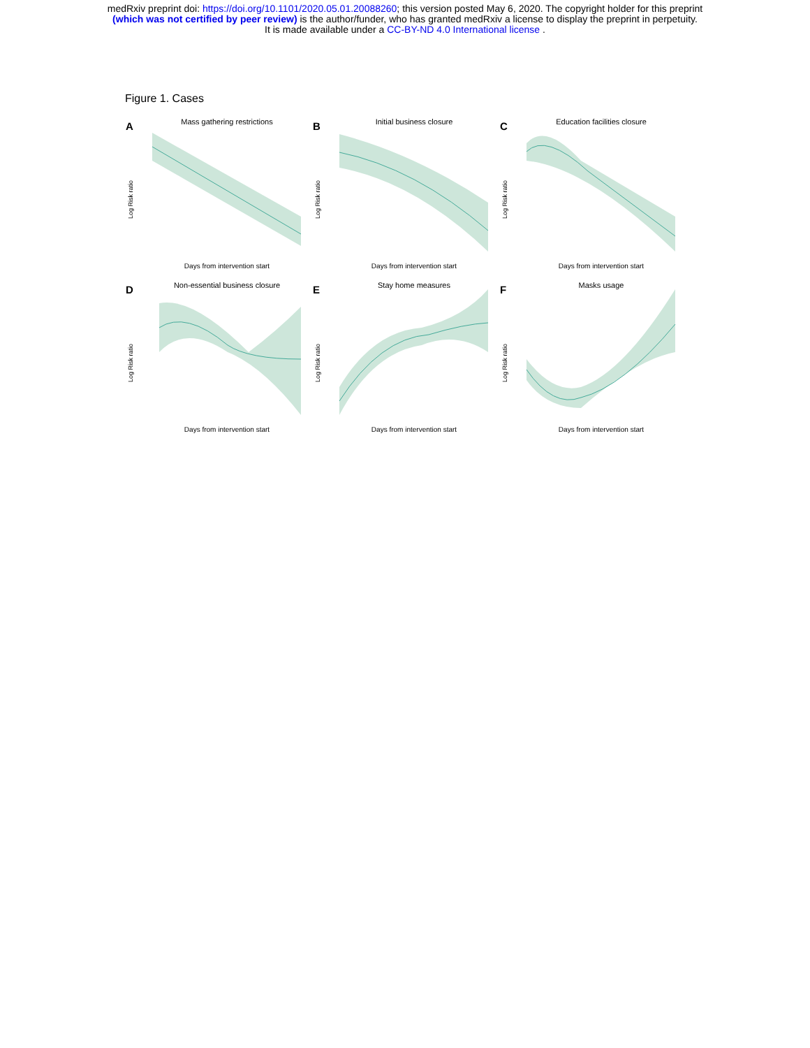medRxiv preprint doi: https://doi.org/10.1101/2020.05.01.20088260; this version posted May 6, 2020. The copyright holder for this preprint
(which was not certified by peer review) is the author/funder, who has granted medRxiv a license to display the preprint in perpetuity.
It is made available under a CC-BY-ND 4.0 International license .
Figure 1. Cases
A
Mass gathering restrictions
Log Risk ratio
Days from intervention start
B
Initial business closure
Log Risk ratio
Days from intervention start
C
Education facilities closure
Log Risk ratio
Days from intervention start
D
Non-essential business closure
Log Risk ratio
Days from intervention start
E
Stay home measures
Log Risk ratio
Days from intervention start
F
Masks usage
Log Risk ratio
Days from intervention start